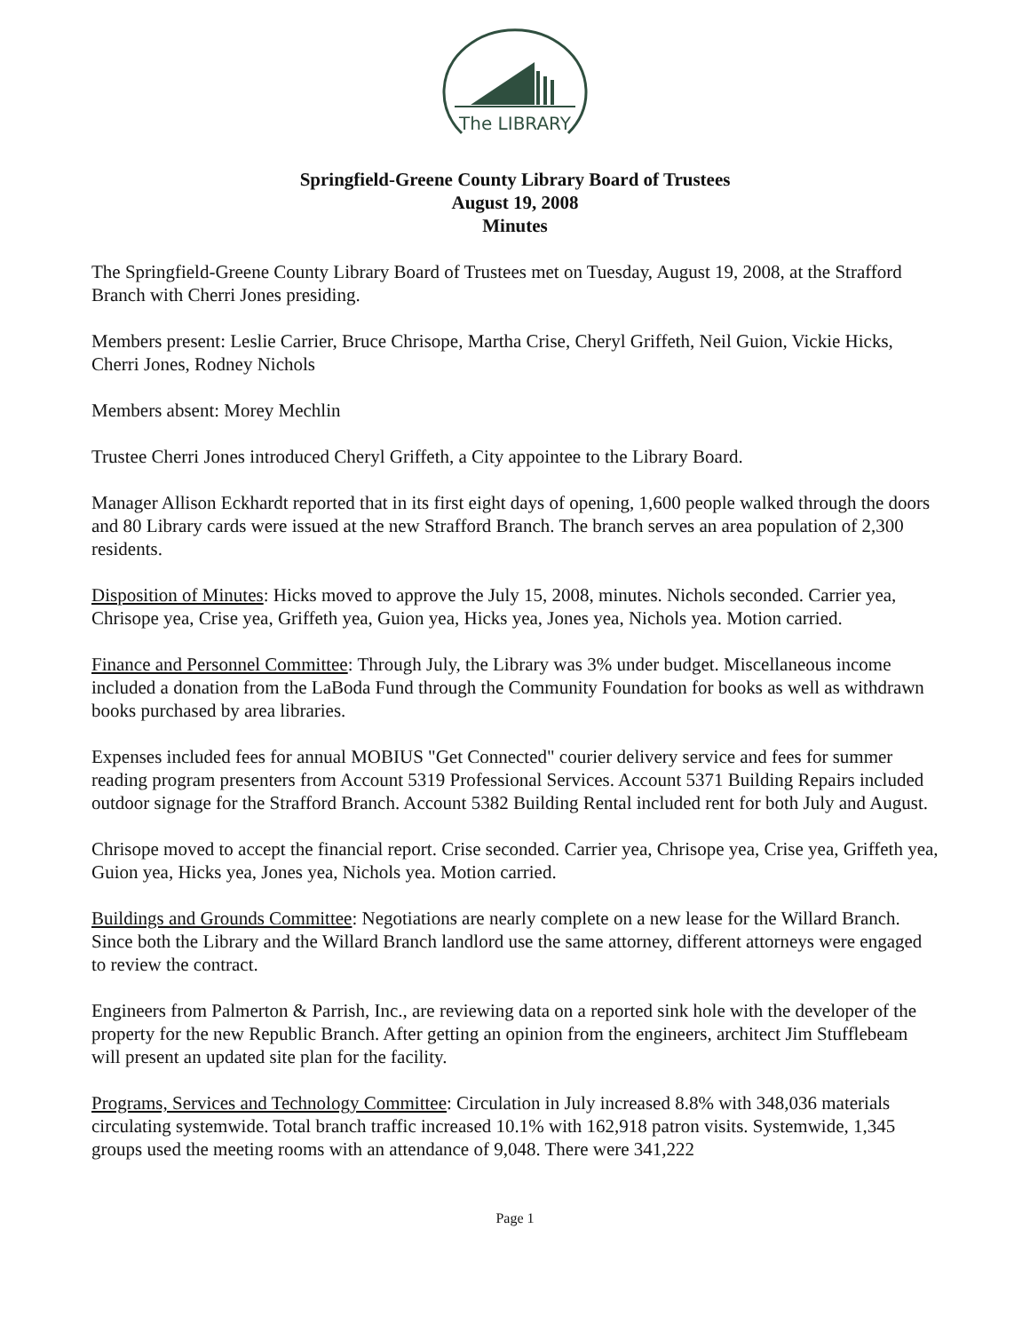The LIBRARY
Springfield-Greene County Library Board of Trustees
August 19, 2008
Minutes
The Springfield-Greene County Library Board of Trustees met on Tuesday, August 19, 2008, at the Strafford Branch with Cherri Jones presiding.
Members present: Leslie Carrier, Bruce Chrisope, Martha Crise, Cheryl Griffeth, Neil Guion, Vickie Hicks, Cherri Jones, Rodney Nichols
Members absent: Morey Mechlin
Trustee Cherri Jones introduced Cheryl Griffeth, a City appointee to the Library Board.
Manager Allison Eckhardt reported that in its first eight days of opening, 1,600 people walked through the doors and 80 Library cards were issued at the new Strafford Branch. The branch serves an area population of 2,300 residents.
Disposition of Minutes: Hicks moved to approve the July 15, 2008, minutes. Nichols seconded. Carrier yea, Chrisope yea, Crise yea, Griffeth yea, Guion yea, Hicks yea, Jones yea, Nichols yea. Motion carried.
Finance and Personnel Committee: Through July, the Library was 3% under budget. Miscellaneous income included a donation from the LaBoda Fund through the Community Foundation for books as well as withdrawn books purchased by area libraries.
Expenses included fees for annual MOBIUS "Get Connected" courier delivery service and fees for summer reading program presenters from Account 5319 Professional Services. Account 5371 Building Repairs included outdoor signage for the Strafford Branch. Account 5382 Building Rental included rent for both July and August.
Chrisope moved to accept the financial report. Crise seconded. Carrier yea, Chrisope yea, Crise yea, Griffeth yea, Guion yea, Hicks yea, Jones yea, Nichols yea. Motion carried.
Buildings and Grounds Committee: Negotiations are nearly complete on a new lease for the Willard Branch. Since both the Library and the Willard Branch landlord use the same attorney, different attorneys were engaged to review the contract.
Engineers from Palmerton & Parrish, Inc., are reviewing data on a reported sink hole with the developer of the property for the new Republic Branch. After getting an opinion from the engineers, architect Jim Stufflebeam will present an updated site plan for the facility.
Programs, Services and Technology Committee: Circulation in July increased 8.8% with 348,036 materials circulating systemwide. Total branch traffic increased 10.1% with 162,918 patron visits. Systemwide, 1,345 groups used the meeting rooms with an attendance of 9,048. There were 341,222
Page 1